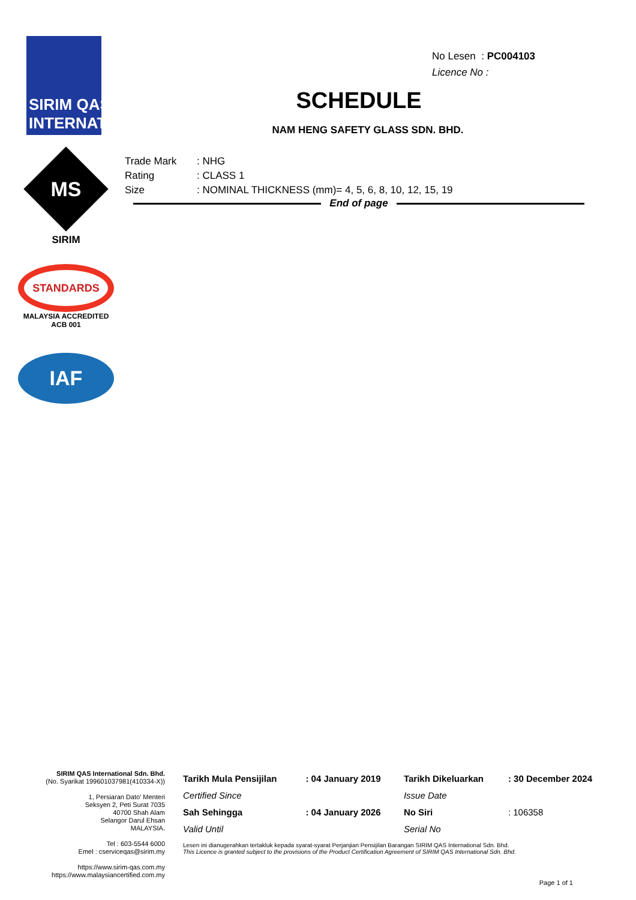SIRIM QAS INTERNATIONAL
MS
SIRIM
STANDARDS
MALAYSIA ACCREDITED
ACB 001
IAF
No Lesen : PC004103
Licence No :
SCHEDULE
NAM HENG SAFETY GLASS SDN. BHD.
| Trade Mark | : NHG |
| Rating | : CLASS 1 |
| Size | : NOMINAL THICKNESS (mm)= 4, 5, 6, 8, 10, 12, 15, 19 |
End of page
SIRIM QAS International Sdn. Bhd.
(No. Syarikat 199601037981(410334-X))
1, Persiaran Dato' Menteri
Seksyen 2, Peti Surat 7035
40700 Shah Alam
Selangor Darul Ehsan
MALAYSIA.
Tel : 603-5544 6000
Emel : cserviceqas@sirim.my
https://www.sirim-qas.com.my
https://www.malaysiancertified.com.my
| Tarikh Mula Pensijilan | : 04 January 2019 | Tarikh Dikeluarkan | : 30 December 2024 |
| Certified Since | | Issue Date | |
| Sah Sehingga | : 04 January 2026 | No Siri | : 106358 |
| Valid Until | | Serial No | |
Lesen ini dianugerahkan tertakluk kepada syarat-syarat Perjanjian Pensijilan Barangan SIRIM QAS International Sdn. Bhd.
This Licence is granted subject to the provisions of the Product Certification Agreement of SIRIM QAS International Sdn. Bhd.
Page 1 of 1